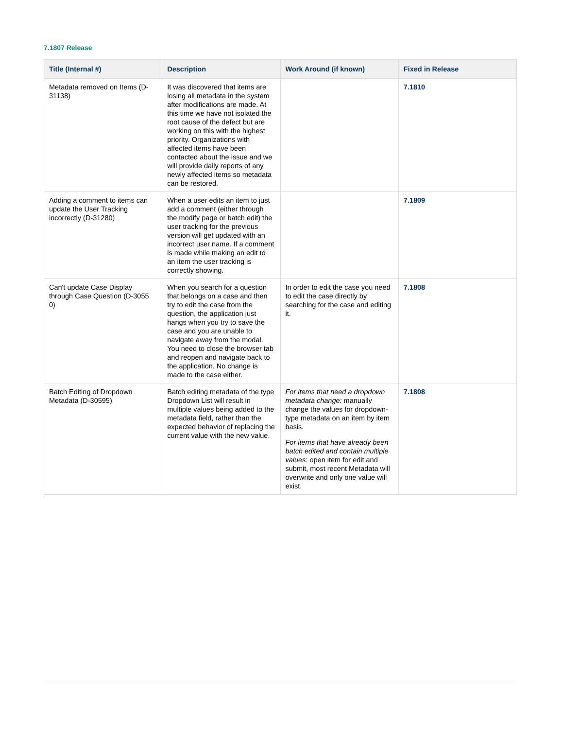7.1807 Release
| Title (Internal #) | Description | Work Around (if known) | Fixed in Release |
| --- | --- | --- | --- |
| Metadata removed on Items (D-31138) | It was discovered that items are losing all metadata in the system after modifications are made. At this time we have not isolated the root cause of the defect but are working on this with the highest priority. Organizations with affected items have been contacted about the issue and we will provide daily reports of any newly affected items so metadata can be restored. | | 7.1810 |
| Adding a comment to items can update the User Tracking incorrectly (D-31280) | When a user edits an item to just add a comment (either through the modify page or batch edit) the user tracking for the previous version will get updated with an incorrect user name. If a comment is made while making an edit to an item the user tracking is correctly showing. | | 7.1809 |
| Can't update Case Display through Case Question (D-3055 0) | When you search for a question that belongs on a case and then try to edit the case from the question, the application just hangs when you try to save the case and you are unable to navigate away from the modal. You need to close the browser tab and reopen and navigate back to the application. No change is made to the case either. | In order to edit the case you need to edit the case directly by searching for the case and editing it. | 7.1808 |
| Batch Editing of Dropdown Metadata (D-30595) | Batch editing metadata of the type Dropdown List will result in multiple values being added to the metadata field, rather than the expected behavior of replacing the current value with the new value. | For items that need a dropdown metadata change: manually change the values for dropdown-type metadata on an item by item basis. For items that have already been batch edited and contain multiple values : open item for edit and submit, most recent Metadata will overwrite and only one value will exist. | 7.1808 |